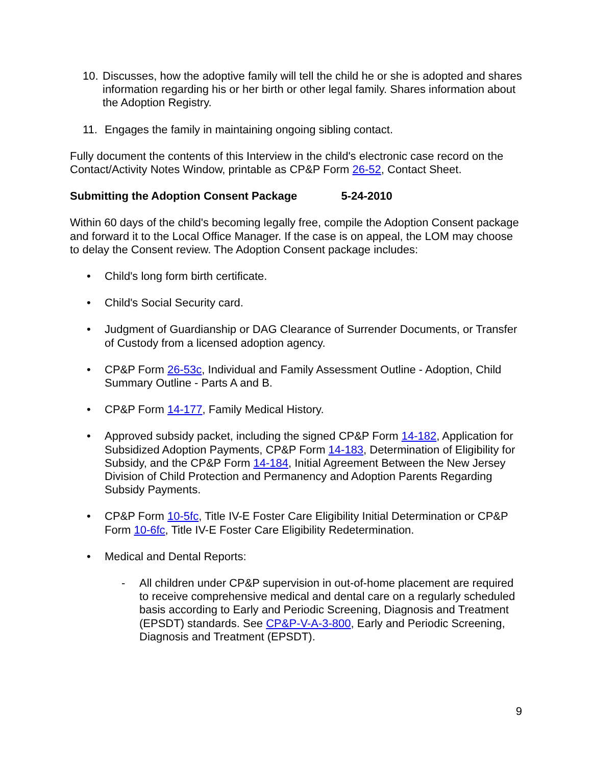10. Discusses, how the adoptive family will tell the child he or she is adopted and shares information regarding his or her birth or other legal family. Shares information about the Adoption Registry.
11. Engages the family in maintaining ongoing sibling contact.
Fully document the contents of this Interview in the child's electronic case record on the Contact/Activity Notes Window, printable as CP&P Form 26-52, Contact Sheet.
Submitting the Adoption Consent Package 5-24-2010
Within 60 days of the child's becoming legally free, compile the Adoption Consent package and forward it to the Local Office Manager. If the case is on appeal, the LOM may choose to delay the Consent review. The Adoption Consent package includes:
• Child's long form birth certificate.
• Child's Social Security card.
• Judgment of Guardianship or DAG Clearance of Surrender Documents, or Transfer of Custody from a licensed adoption agency.
• CP&P Form 26-53c, Individual and Family Assessment Outline - Adoption, Child Summary Outline - Parts A and B.
• CP&P Form 14-177, Family Medical History.
• Approved subsidy packet, including the signed CP&P Form 14-182, Application for Subsidized Adoption Payments, CP&P Form 14-183, Determination of Eligibility for Subsidy, and the CP&P Form 14-184, Initial Agreement Between the New Jersey Division of Child Protection and Permanency and Adoption Parents Regarding Subsidy Payments.
• CP&P Form 10-5fc, Title IV-E Foster Care Eligibility Initial Determination or CP&P Form 10-6fc, Title IV-E Foster Care Eligibility Redetermination.
• Medical and Dental Reports:
- All children under CP&P supervision in out-of-home placement are required to receive comprehensive medical and dental care on a regularly scheduled basis according to Early and Periodic Screening, Diagnosis and Treatment (EPSDT) standards. See CP&P-V-A-3-800, Early and Periodic Screening, Diagnosis and Treatment (EPSDT).
9